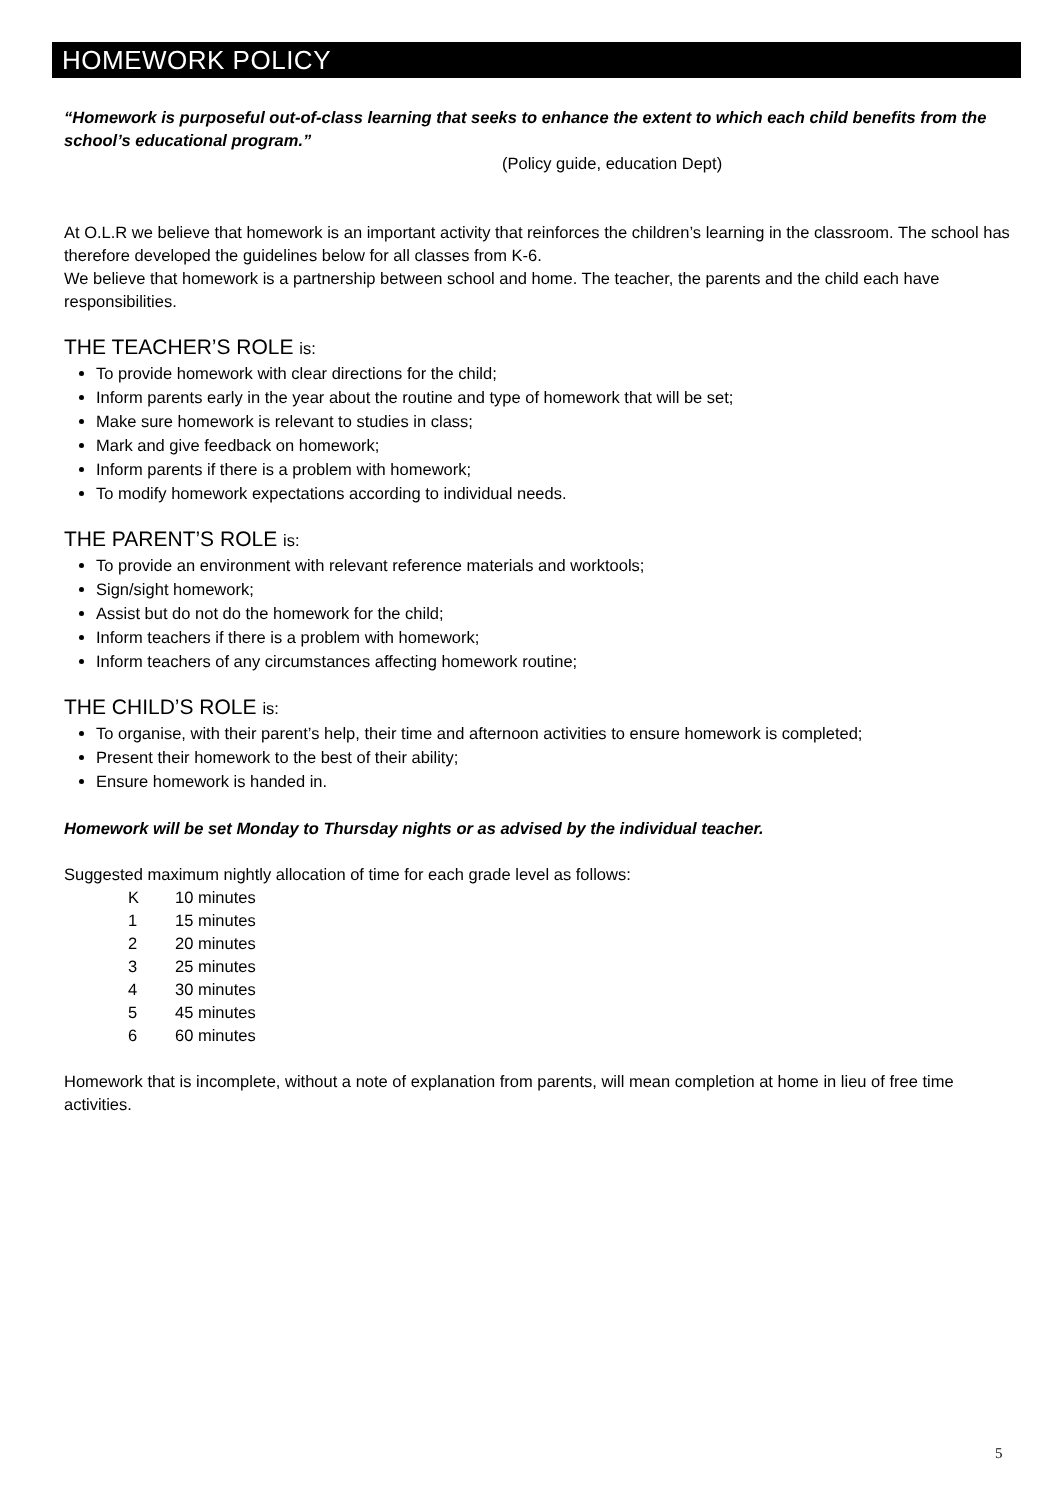HOMEWORK POLICY
“Homework is purposeful out-of-class learning that seeks to enhance the extent to which each child benefits from the school’s educational program.”
(Policy guide, education Dept)
At O.L.R we believe that homework is an important activity that reinforces the children’s learning in the classroom. The school has therefore developed the guidelines below for all classes from K-6.
We believe that homework is a partnership between school and home. The teacher, the parents and the child each have responsibilities.
THE TEACHER’S ROLE is:
To provide homework with clear directions for the child;
Inform parents early in the year about the routine and type of homework that will be set;
Make sure homework is relevant to studies in class;
Mark and give feedback on homework;
Inform parents if there is a problem with homework;
To modify homework expectations according to individual needs.
THE PARENT’S ROLE is:
To provide an environment with relevant reference materials and worktools;
Sign/sight homework;
Assist but do not do the homework for the child;
Inform teachers if there is a problem with homework;
Inform teachers of any circumstances affecting homework routine;
THE CHILD’S ROLE is:
To organise, with their parent’s help, their time and afternoon activities to ensure homework is completed;
Present their homework to the best of their ability;
Ensure homework is handed in.
Homework will be set Monday to Thursday nights or as advised by the individual teacher.
Suggested maximum nightly allocation of time for each grade level as follows:
| K | 10 minutes |
| 1 | 15 minutes |
| 2 | 20 minutes |
| 3 | 25 minutes |
| 4 | 30 minutes |
| 5 | 45 minutes |
| 6 | 60 minutes |
Homework that is incomplete, without a note of explanation from parents, will mean completion at home in lieu of free time activities.
5